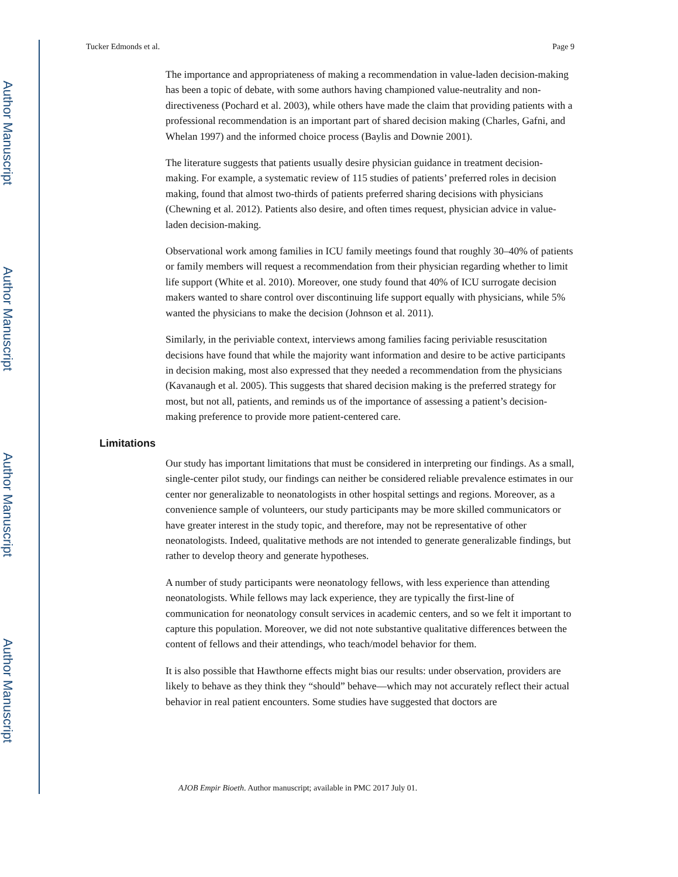Author Manuscript
Author Manuscript
Author Manuscript
Author Manuscript
Tucker Edmonds et al. Page 9
The importance and appropriateness of making a recommendation in value-laden decision-making has been a topic of debate, with some authors having championed value-neutrality and non-directiveness (Pochard et al. 2003), while others have made the claim that providing patients with a professional recommendation is an important part of shared decision making (Charles, Gafni, and Whelan 1997) and the informed choice process (Baylis and Downie 2001).
The literature suggests that patients usually desire physician guidance in treatment decision-making. For example, a systematic review of 115 studies of patients’ preferred roles in decision making, found that almost two-thirds of patients preferred sharing decisions with physicians (Chewning et al. 2012). Patients also desire, and often times request, physician advice in value-laden decision-making.
Observational work among families in ICU family meetings found that roughly 30–40% of patients or family members will request a recommendation from their physician regarding whether to limit life support (White et al. 2010). Moreover, one study found that 40% of ICU surrogate decision makers wanted to share control over discontinuing life support equally with physicians, while 5% wanted the physicians to make the decision (Johnson et al. 2011).
Similarly, in the periviable context, interviews among families facing periviable resuscitation decisions have found that while the majority want information and desire to be active participants in decision making, most also expressed that they needed a recommendation from the physicians (Kavanaugh et al. 2005). This suggests that shared decision making is the preferred strategy for most, but not all, patients, and reminds us of the importance of assessing a patient’s decision-making preference to provide more patient-centered care.
Limitations
Our study has important limitations that must be considered in interpreting our findings. As a small, single-center pilot study, our findings can neither be considered reliable prevalence estimates in our center nor generalizable to neonatologists in other hospital settings and regions. Moreover, as a convenience sample of volunteers, our study participants may be more skilled communicators or have greater interest in the study topic, and therefore, may not be representative of other neonatologists. Indeed, qualitative methods are not intended to generate generalizable findings, but rather to develop theory and generate hypotheses.
A number of study participants were neonatology fellows, with less experience than attending neonatologists. While fellows may lack experience, they are typically the first-line of communication for neonatology consult services in academic centers, and so we felt it important to capture this population. Moreover, we did not note substantive qualitative differences between the content of fellows and their attendings, who teach/model behavior for them.
It is also possible that Hawthorne effects might bias our results: under observation, providers are likely to behave as they think they “should” behave—which may not accurately reflect their actual behavior in real patient encounters. Some studies have suggested that doctors are
AJOB Empir Bioeth. Author manuscript; available in PMC 2017 July 01.